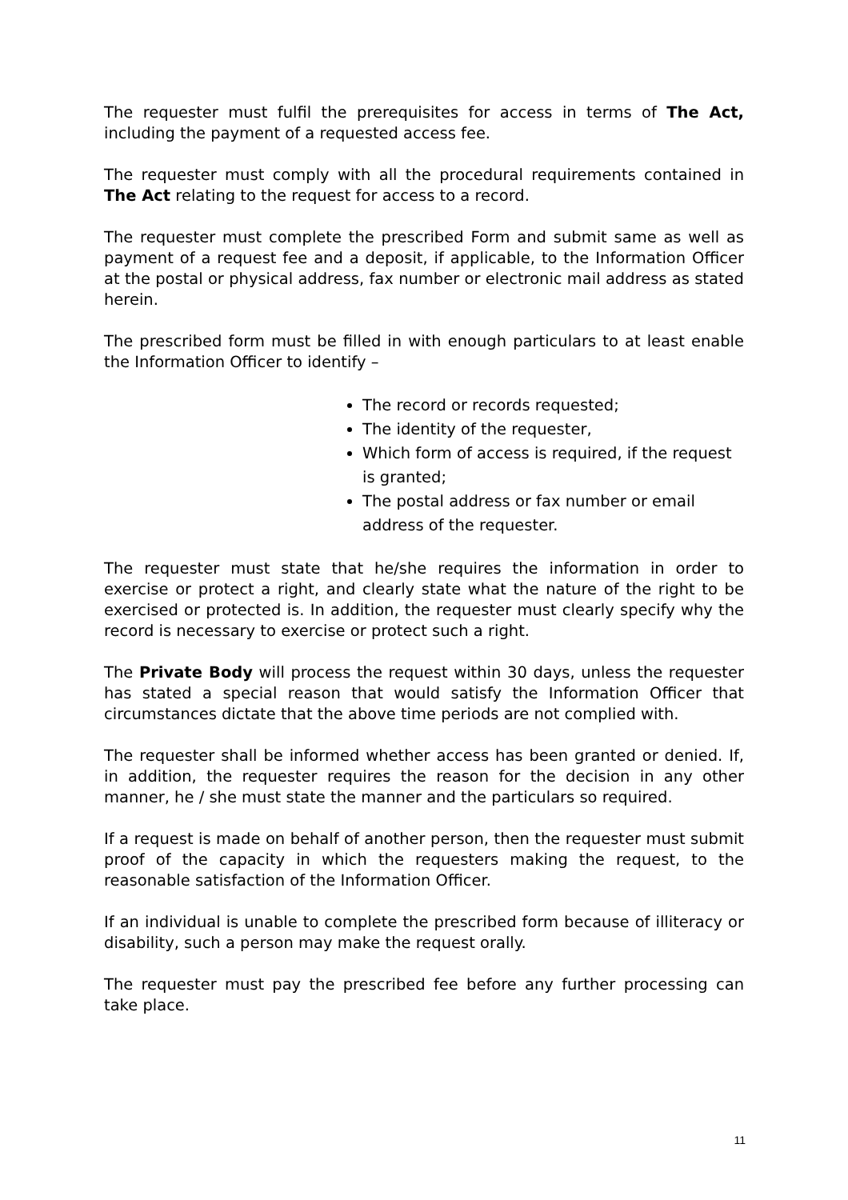The requester must fulfil the prerequisites for access in terms of The Act, including the payment of a requested access fee.
The requester must comply with all the procedural requirements contained in The Act relating to the request for access to a record.
The requester must complete the prescribed Form and submit same as well as payment of a request fee and a deposit, if applicable, to the Information Officer at the postal or physical address, fax number or electronic mail address as stated herein.
The prescribed form must be filled in with enough particulars to at least enable the Information Officer to identify –
The record or records requested;
The identity of the requester,
Which form of access is required, if the request is granted;
The postal address or fax number or email address of the requester.
The requester must state that he/she requires the information in order to exercise or protect a right, and clearly state what the nature of the right to be exercised or protected is. In addition, the requester must clearly specify why the record is necessary to exercise or protect such a right.
The Private Body will process the request within 30 days, unless the requester has stated a special reason that would satisfy the Information Officer that circumstances dictate that the above time periods are not complied with.
The requester shall be informed whether access has been granted or denied. If, in addition, the requester requires the reason for the decision in any other manner, he / she must state the manner and the particulars so required.
If a request is made on behalf of another person, then the requester must submit proof of the capacity in which the requesters making the request, to the reasonable satisfaction of the Information Officer.
If an individual is unable to complete the prescribed form because of illiteracy or disability, such a person may make the request orally.
The requester must pay the prescribed fee before any further processing can take place.
11